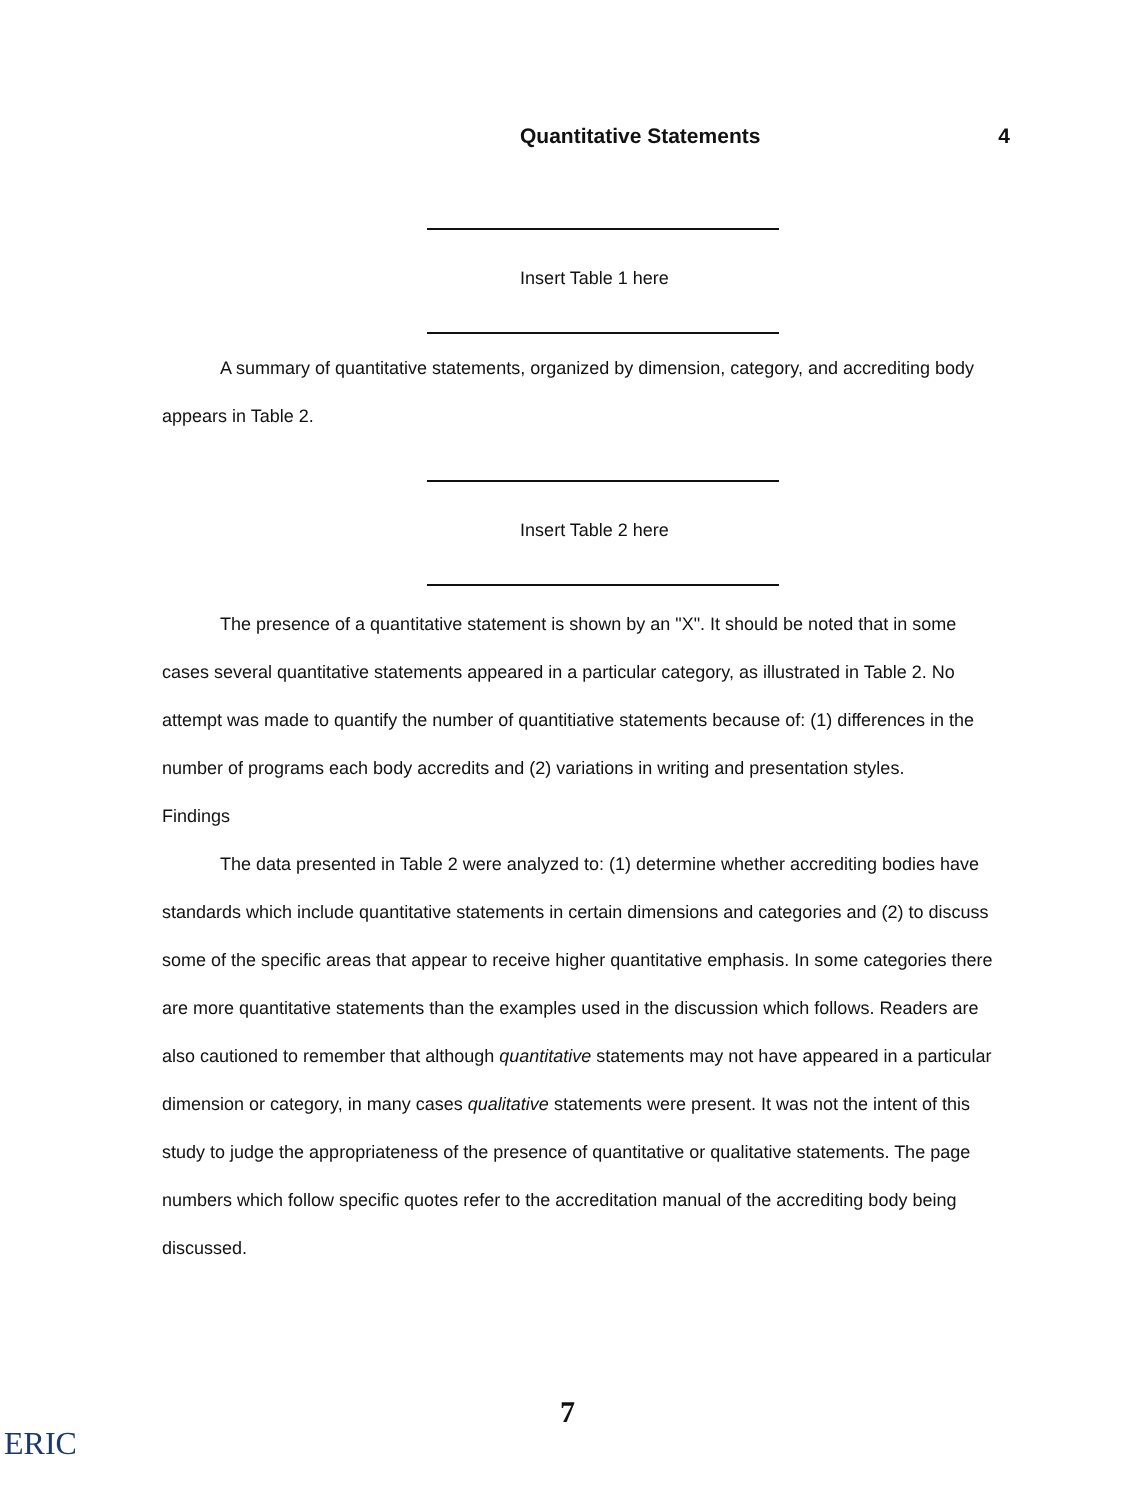Quantitative Statements 4
Insert Table 1 here
A summary of quantitative statements, organized by dimension, category, and accrediting body appears in Table 2.
Insert Table 2 here
The presence of a quantitative statement is shown by an "X". It should be noted that in some cases several quantitative statements appeared in a particular category, as illustrated in Table 2. No attempt was made to quantify the number of quantitiative statements because of: (1) differences in the number of programs each body accredits and (2) variations in writing and presentation styles.
Findings
The data presented in Table 2 were analyzed to: (1) determine whether accrediting bodies have standards which include quantitative statements in certain dimensions and categories and (2) to discuss some of the specific areas that appear to receive higher quantitative emphasis. In some categories there are more quantitative statements than the examples used in the discussion which follows. Readers are also cautioned to remember that although quantitative statements may not have appeared in a particular dimension or category, in many cases qualitative statements were present. It was not the intent of this study to judge the appropriateness of the presence of quantitative or qualitative statements. The page numbers which follow specific quotes refer to the accreditation manual of the accrediting body being discussed.
7
ERIC